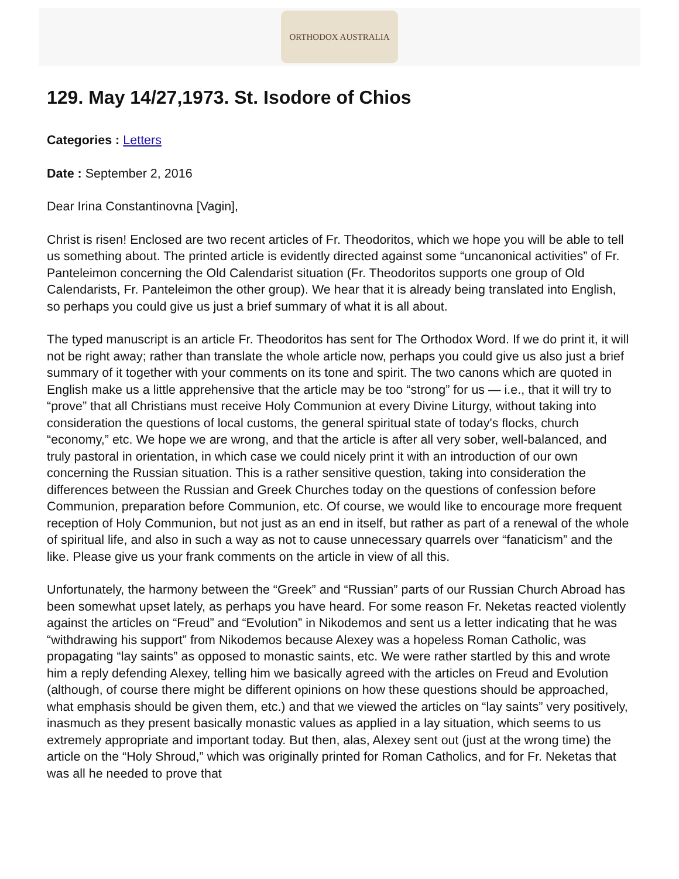ORTHODOX AUSTRALIA
129. May 14/27,1973. St. Isodore of Chios
Categories : Letters
Date : September 2, 2016
Dear Irina Constantinovna [Vagin],
Christ is risen! Enclosed are two recent articles of Fr. Theodoritos, which we hope you will be able to tell us something about. The printed article is evidently directed against some “uncanonical activities” of Fr. Panteleimon concerning the Old Calendarist situation (Fr. Theodoritos supports one group of Old Calendarists, Fr. Panteleimon the other group). We hear that it is already being translated into English, so perhaps you could give us just a brief summary of what it is all about.
The typed manuscript is an article Fr. Theodoritos has sent for The Orthodox Word. If we do print it, it will not be right away; rather than translate the whole article now, perhaps you could give us also just a brief summary of it together with your comments on its tone and spirit. The two canons which are quoted in English make us a little apprehensive that the article may be too “strong” for us — i.e., that it will try to “prove” that all Christians must receive Holy Communion at every Divine Liturgy, without taking into consideration the questions of local customs, the general spiritual state of today's flocks, church “economy,” etc. We hope we are wrong, and that the article is after all very sober, well-balanced, and truly pastoral in orientation, in which case we could nicely print it with an introduction of our own concerning the Russian situation. This is a rather sensitive question, taking into consideration the differences between the Russian and Greek Churches today on the questions of confession before Communion, preparation before Communion, etc. Of course, we would like to encourage more frequent reception of Holy Communion, but not just as an end in itself, but rather as part of a renewal of the whole of spiritual life, and also in such a way as not to cause unnecessary quarrels over “fanaticism” and the like. Please give us your frank comments on the article in view of all this.
Unfortunately, the harmony between the “Greek” and “Russian” parts of our Russian Church Abroad has been somewhat upset lately, as perhaps you have heard. For some reason Fr. Neketas reacted violently against the articles on “Freud” and “Evolution” in Nikodemos and sent us a letter indicating that he was “withdrawing his support” from Nikodemos because Alexey was a hopeless Roman Catholic, was propagating “lay saints” as opposed to monastic saints, etc. We were rather startled by this and wrote him a reply defending Alexey, telling him we basically agreed with the articles on Freud and Evolution (although, of course there might be different opinions on how these questions should be approached, what emphasis should be given them, etc.) and that we viewed the articles on “lay saints” very positively, inasmuch as they present basically monastic values as applied in a lay situation, which seems to us extremely appropriate and important today. But then, alas, Alexey sent out (just at the wrong time) the article on the “Holy Shroud,” which was originally printed for Roman Catholics, and for Fr. Neketas that was all he needed to prove that